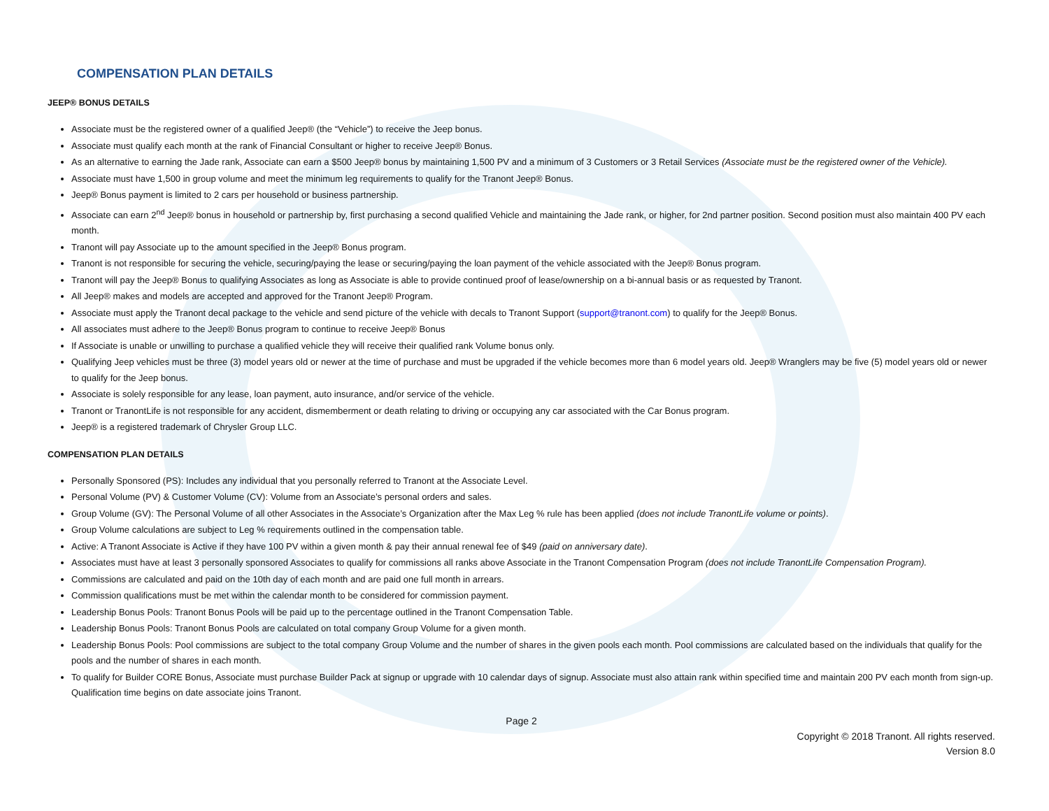COMPENSATION PLAN DETAILS
JEEP® BONUS DETAILS
Associate must be the registered owner of a qualified Jeep® (the “Vehicle”) to receive the Jeep bonus.
Associate must qualify each month at the rank of Financial Consultant or higher to receive Jeep® Bonus.
As an alternative to earning the Jade rank, Associate can earn a $500 Jeep® bonus by maintaining 1,500 PV and a minimum of 3 Customers or 3 Retail Services (Associate must be the registered owner of the Vehicle).
Associate must have 1,500 in group volume and meet the minimum leg requirements to qualify for the Tranont Jeep® Bonus.
Jeep® Bonus payment is limited to 2 cars per household or business partnership.
Associate can earn 2<sup>nd</sup> Jeep® bonus in household or partnership by, first purchasing a second qualified Vehicle and maintaining the Jade rank, or higher, for 2nd partner position. Second position must also maintain 400 PV each month.
Tranont will pay Associate up to the amount specified in the Jeep® Bonus program.
Tranont is not responsible for securing the vehicle, securing/paying the lease or securing/paying the loan payment of the vehicle associated with the Jeep® Bonus program.
Tranont will pay the Jeep® Bonus to qualifying Associates as long as Associate is able to provide continued proof of lease/ownership on a bi-annual basis or as requested by Tranont.
All Jeep® makes and models are accepted and approved for the Tranont Jeep® Program.
Associate must apply the Tranont decal package to the vehicle and send picture of the vehicle with decals to Tranont Support (support@tranont.com) to qualify for the Jeep® Bonus.
All associates must adhere to the Jeep® Bonus program to continue to receive Jeep® Bonus
If Associate is unable or unwilling to purchase a qualified vehicle they will receive their qualified rank Volume bonus only.
Qualifying Jeep vehicles must be three (3) model years old or newer at the time of purchase and must be upgraded if the vehicle becomes more than 6 model years old. Jeep® Wranglers may be five (5) model years old or newer to qualify for the Jeep bonus.
Associate is solely responsible for any lease, loan payment, auto insurance, and/or service of the vehicle.
Tranont or TranontLife is not responsible for any accident, dismemberment or death relating to driving or occupying any car associated with the Car Bonus program.
Jeep® is a registered trademark of Chrysler Group LLC.
COMPENSATION PLAN DETAILS
Personally Sponsored (PS): Includes any individual that you personally referred to Tranont at the Associate Level.
Personal Volume (PV) & Customer Volume (CV): Volume from an Associate’s personal orders and sales.
Group Volume (GV): The Personal Volume of all other Associates in the Associate’s Organization after the Max Leg % rule has been applied (does not include TranontLife volume or points).
Group Volume calculations are subject to Leg % requirements outlined in the compensation table.
Active: A Tranont Associate is Active if they have 100 PV within a given month & pay their annual renewal fee of $49 (paid on anniversary date).
Associates must have at least 3 personally sponsored Associates to qualify for commissions all ranks above Associate in the Tranont Compensation Program (does not include TranontLife Compensation Program).
Commissions are calculated and paid on the 10th day of each month and are paid one full month in arrears.
Commission qualifications must be met within the calendar month to be considered for commission payment.
Leadership Bonus Pools: Tranont Bonus Pools will be paid up to the percentage outlined in the Tranont Compensation Table.
Leadership Bonus Pools: Tranont Bonus Pools are calculated on total company Group Volume for a given month.
Leadership Bonus Pools: Pool commissions are subject to the total company Group Volume and the number of shares in the given pools each month. Pool commissions are calculated based on the individuals that qualify for the pools and the number of shares in each month.
To qualify for Builder CORE Bonus, Associate must purchase Builder Pack at signup or upgrade with 10 calendar days of signup. Associate must also attain rank within specified time and maintain 200 PV each month from sign-up. Qualification time begins on date associate joins Tranont.
Page 2
Copyright © 2018 Tranont. All rights reserved.
Version 8.0